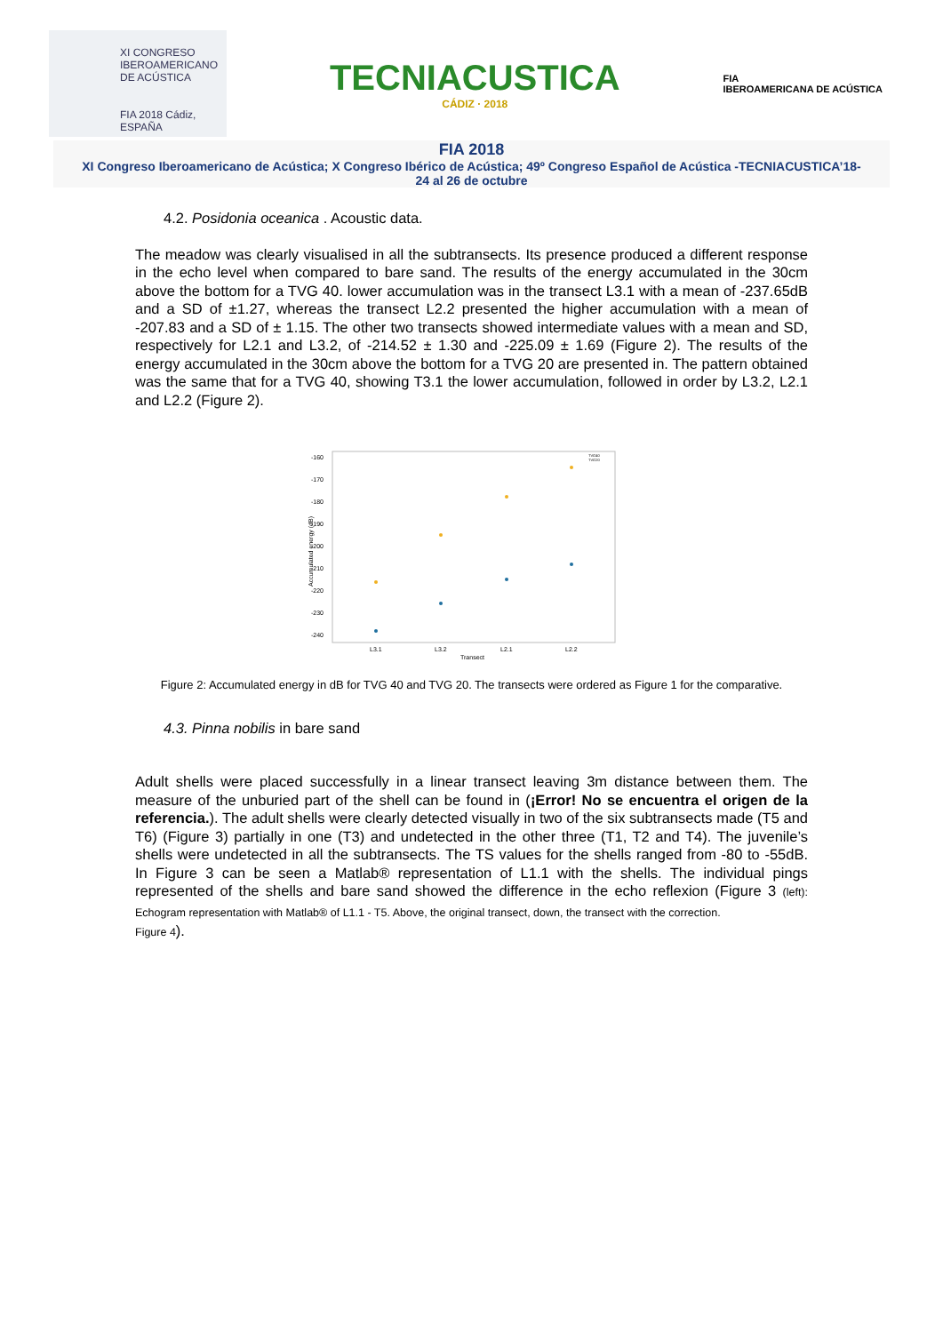XI CONGRESO
IBEROAMERICANO
DE ACÚSTICA
FIA 2018 Cádiz, ESPAÑA
TECNIACUSTICA
CÁDIZ · 2018
FIA
IBEROAMERICANA DE ACÚSTICA
FIA 2018
XI Congreso Iberoamericano de Acústica; X Congreso Ibérico de Acústica; 49º Congreso Español de Acústica -TECNIACUSTICA’18-
24 al 26 de octubre
4.2. Posidonia oceanica . Acoustic data.
The meadow was clearly visualised in all the subtransects. Its presence produced a different response in the echo level when compared to bare sand. The results of the energy accumulated in the 30cm above the bottom for a TVG 40. lower accumulation was in the transect L3.1 with a mean of -237.65dB and a SD of ±1.27, whereas the transect L2.2 presented the higher accumulation with a mean of -207.83 and a SD of ± 1.15. The other two transects showed intermediate values with a mean and SD, respectively for L2.1 and L3.2, of -214.52 ± 1.30 and -225.09 ± 1.69 (Figure 2). The results of the energy accumulated in the 30cm above the bottom for a TVG 20 are presented in. The pattern obtained was the same that for a TVG 40, showing T3.1 the lower accumulation, followed in order by L3.2, L2.1 and L2.2 (Figure 2).
-160
-170
-180
-190
-200
-210
-220
-230
-240
Accumulated energy (dB)
TVG40
TVG20
L3.1
L3.2
L2.1
L2.2
Transect
Figure 2: Accumulated energy in dB for TVG 40 and TVG 20. The transects were ordered as Figure 1 for the comparative.
4.3. Pinna nobilis in bare sand
Adult shells were placed successfully in a linear transect leaving 3m distance between them. The measure of the unburied part of the shell can be found in (¡Error! No se encuentra el origen de la referencia.). The adult shells were clearly detected visually in two of the six subtransects made (T5 and T6) (Figure 3) partially in one (T3) and undetected in the other three (T1, T2 and T4). The juvenile’s shells were undetected in all the subtransects. The TS values for the shells ranged from -80 to -55dB. In Figure 3 can be seen a Matlab® representation of L1.1 with the shells. The individual pings represented of the shells and bare sand showed the difference in the echo reflexion (Figure 3 (left): Echogram representation with Matlab® of L1.1 - T5. Above, the original transect, down, the transect with the correction.
Figure 4).